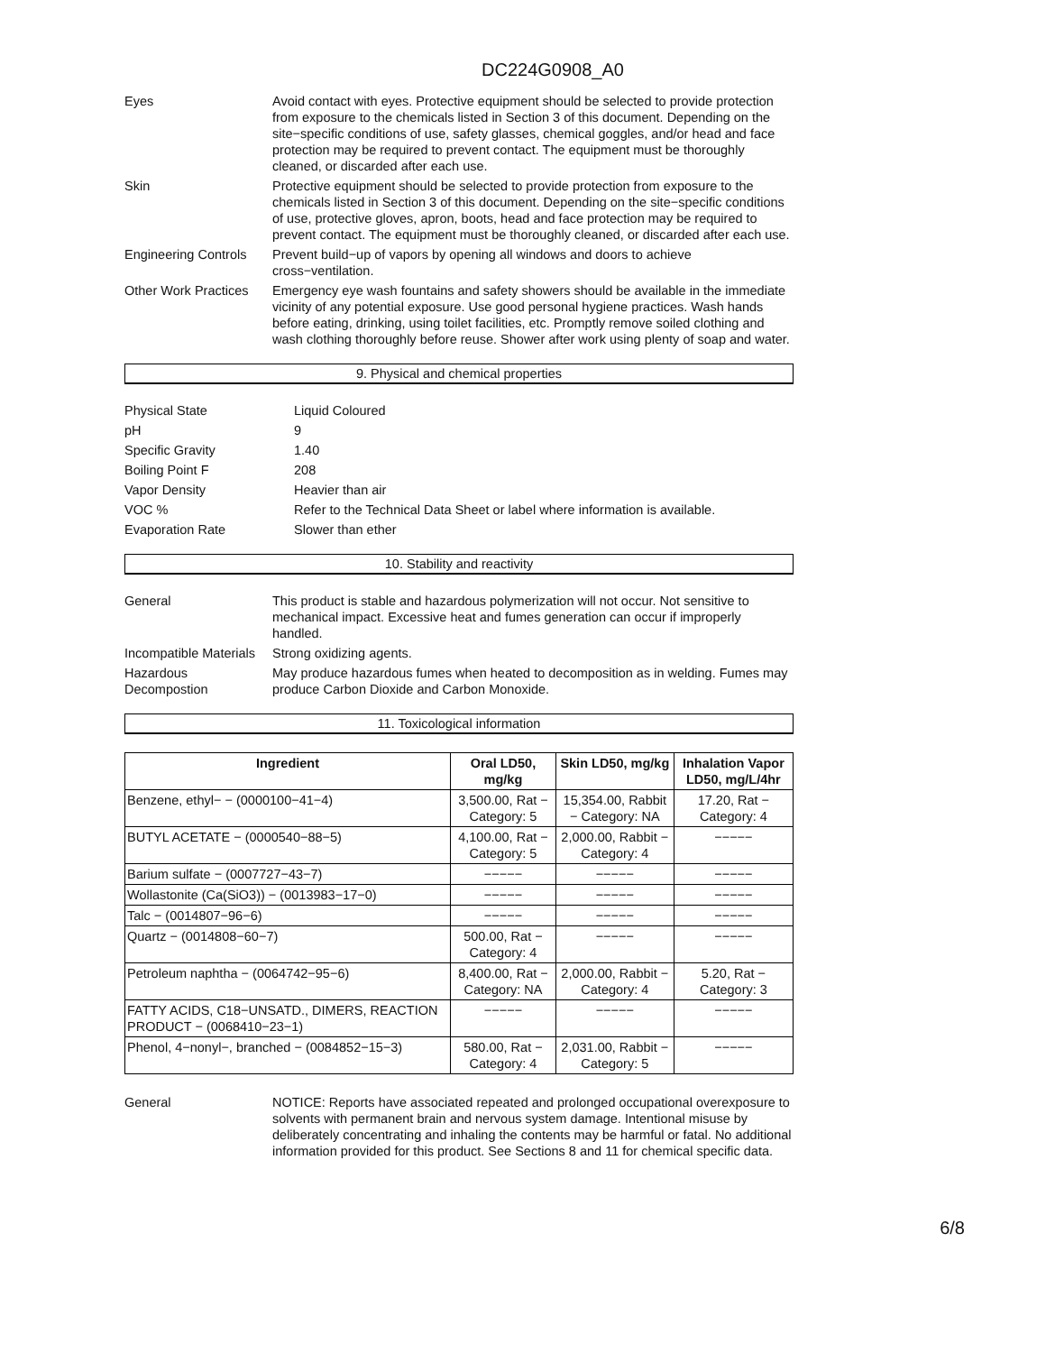DC224G0908_A0
Eyes Avoid contact with eyes. Protective equipment should be selected to provide protection from exposure to the chemicals listed in Section 3 of this document. Depending on the site−specific conditions of use, safety glasses, chemical goggles, and/or head and face protection may be required to prevent contact. The equipment must be thoroughly cleaned, or discarded after each use.
Skin Protective equipment should be selected to provide protection from exposure to the chemicals listed in Section 3 of this document. Depending on the site−specific conditions of use, protective gloves, apron, boots, head and face protection may be required to prevent contact. The equipment must be thoroughly cleaned, or discarded after each use.
Engineering Controls
Prevent build−up of vapors by opening all windows and doors to achieve cross−ventilation.
Other Work Practices
Emergency eye wash fountains and safety showers should be available in the immediate vicinity of any potential exposure. Use good personal hygiene practices. Wash hands before eating, drinking, using toilet facilities, etc. Promptly remove soiled clothing and wash clothing thoroughly before reuse. Shower after work using plenty of soap and water.
9. Physical and chemical properties
Physical State Liquid Coloured
pH 9
Specific Gravity 1.40
Boiling Point F 208
Vapor Density Heavier than air
VOC % Refer to the Technical Data Sheet or label where information is available.
Evaporation Rate Slower than ether
10. Stability and reactivity
General This product is stable and hazardous polymerization will not occur. Not sensitive to mechanical impact. Excessive heat and fumes generation can occur if improperly handled.
Incompatible Materials
Strong oxidizing agents.
Hazardous Decompostion
May produce hazardous fumes when heated to decomposition as in welding. Fumes may produce Carbon Dioxide and Carbon Monoxide.
11. Toxicological information
| Ingredient | Oral LD50, mg/kg | Skin LD50, mg/kg | Inhalation Vapor LD50, mg/L/4hr |
| --- | --- | --- | --- |
| Benzene, ethyl− − (0000100−41−4) | 3,500.00, Rat − Category: 5 | 15,354.00, Rabbit − Category: NA | 17.20, Rat − Category: 4 |
| BUTYL ACETATE − (0000540−88−5) | 4,100.00, Rat − Category: 5 | 2,000.00, Rabbit − Category: 4 | −−−−− |
| Barium sulfate − (0007727−43−7) | −−−−− | −−−−− | −−−−− |
| Wollastonite (Ca(SiO3)) − (0013983−17−0) | −−−−− | −−−−− | −−−−− |
| Talc − (0014807−96−6) | −−−−− | −−−−− | −−−−− |
| Quartz − (0014808−60−7) | 500.00, Rat − Category: 4 | −−−−− | −−−−− |
| Petroleum naphtha − (0064742−95−6) | 8,400.00, Rat − Category: NA | 2,000.00, Rabbit − Category: 4 | 5.20, Rat − Category: 3 |
| FATTY ACIDS, C18−UNSATD., DIMERS, REACTION PRODUCT − (0068410−23−1) | −−−−− | −−−−− | −−−−− |
| Phenol, 4−nonyl−, branched − (0084852−15−3) | 580.00, Rat − Category: 4 | 2,031.00, Rabbit − Category: 5 | −−−−− |
General NOTICE: Reports have associated repeated and prolonged occupational overexposure to solvents with permanent brain and nervous system damage. Intentional misuse by deliberately concentrating and inhaling the contents may be harmful or fatal. No additional information provided for this product. See Sections 8 and 11 for chemical specific data.
6/8